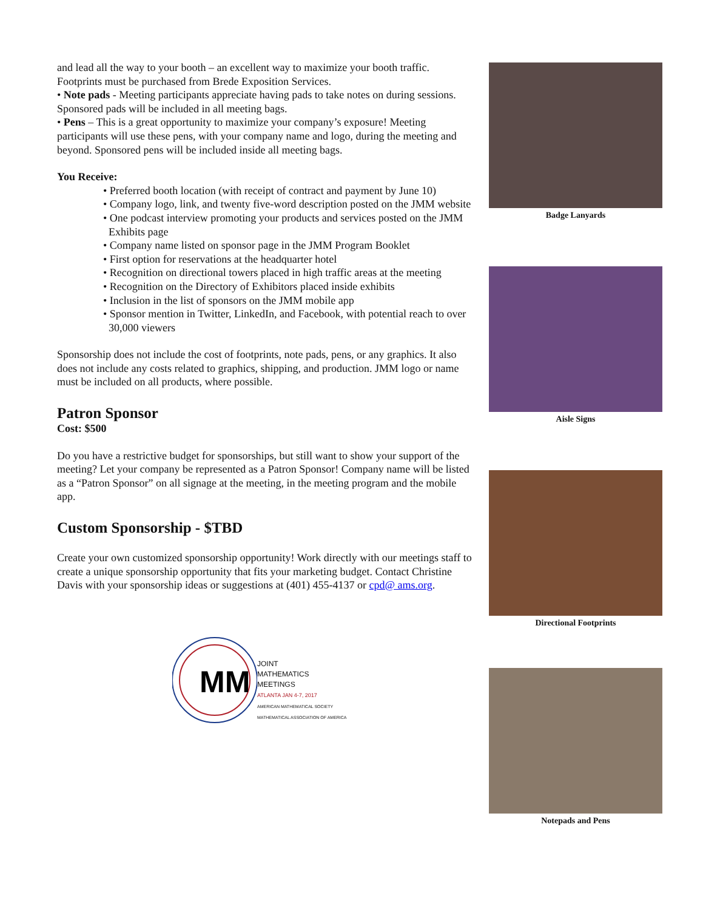and lead all the way to your booth – an excellent way to maximize your booth traffic. Footprints must be purchased from Brede Exposition Services.
• Note pads - Meeting participants appreciate having pads to take notes on during sessions. Sponsored pads will be included in all meeting bags.
• Pens – This is a great opportunity to maximize your company’s exposure! Meeting participants will use these pens, with your company name and logo, during the meeting and beyond. Sponsored pens will be included inside all meeting bags.
You Receive:
• Preferred booth location (with receipt of contract and payment by June 10)
• Company logo, link, and twenty five-word description posted on the JMM website
• One podcast interview promoting your products and services posted on the JMM Exhibits page
• Company name listed on sponsor page in the JMM Program Booklet
• First option for reservations at the headquarter hotel
• Recognition on directional towers placed in high traffic areas at the meeting
• Recognition on the Directory of Exhibitors placed inside exhibits
• Inclusion in the list of sponsors on the JMM mobile app
• Sponsor mention in Twitter, LinkedIn, and Facebook, with potential reach to over 30,000 viewers
Sponsorship does not include the cost of footprints, note pads, pens, or any graphics. It also does not include any costs related to graphics, shipping, and production. JMM logo or name must be included on all products, where possible.
Patron Sponsor
Cost: $500
Do you have a restrictive budget for sponsorships, but still want to show your support of the meeting? Let your company be represented as a Patron Sponsor! Company name will be listed as a “Patron Sponsor” on all signage at the meeting, in the meeting program and the mobile app.
Custom Sponsorship - $TBD
Create your own customized sponsorship opportunity! Work directly with our meetings staff to create a unique sponsorship opportunity that fits your marketing budget. Contact Christine Davis with your sponsorship ideas or suggestions at (401) 455-4137 or cpd@ ams.org.
MM
JOINT
MATHEMATICS
MEETINGS
ATLANTA JAN 4-7, 2017
AMERICAN MATHEMATICAL SOCIETY
MATHEMATICAL ASSOCIATION OF AMERICA
Badge Lanyards
Aisle Signs
Directional Footprints
Notepads and Pens